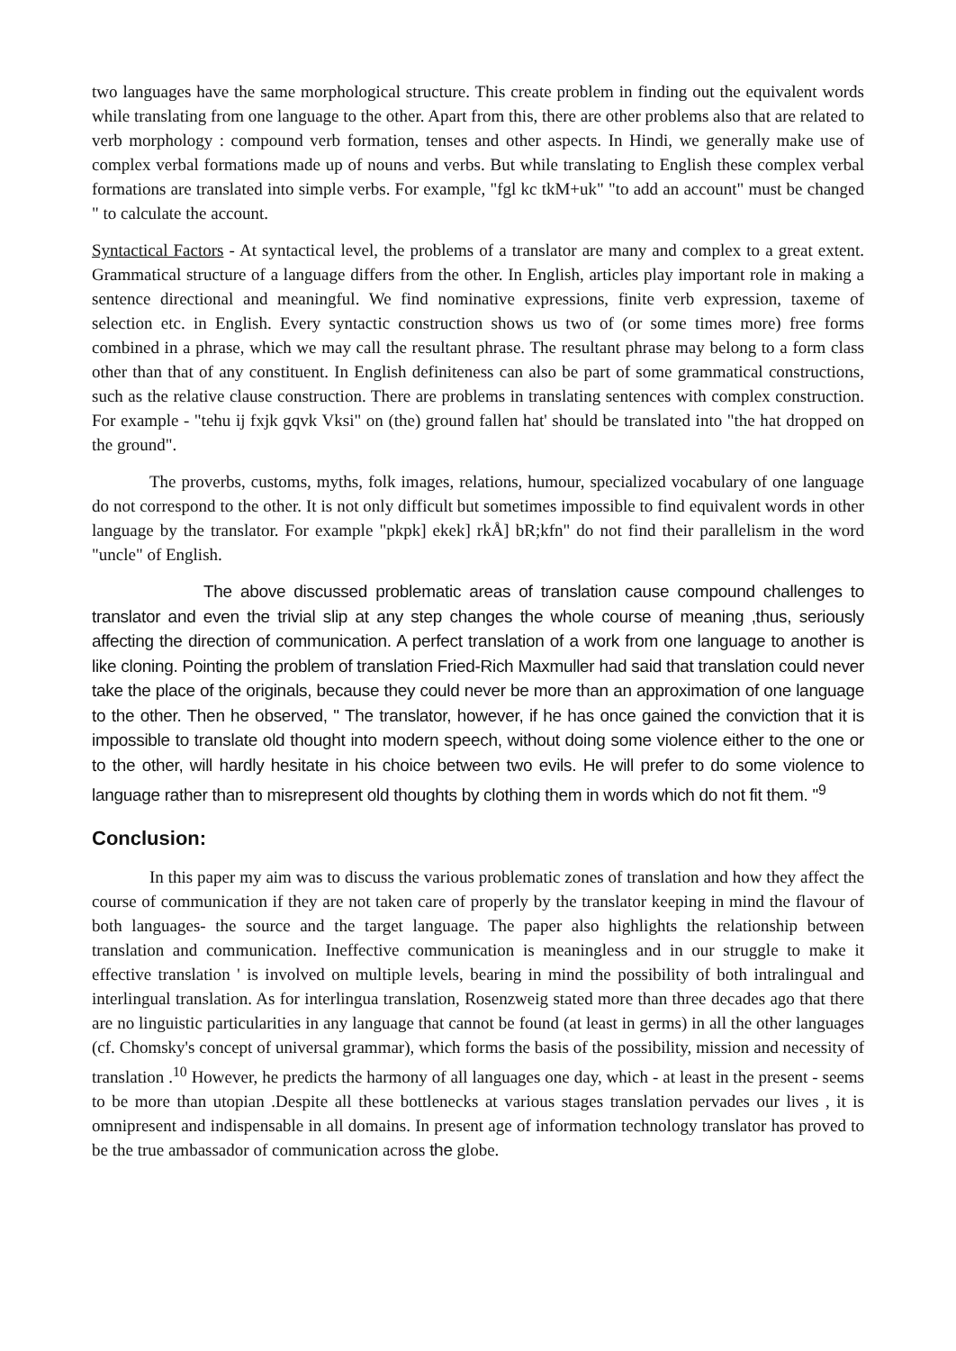two languages have the same morphological structure. This create problem in finding out the equivalent words while translating from one language to the other. Apart from this, there are other problems also that are related to verb morphology : compound verb formation, tenses and other aspects. In Hindi, we generally make use of complex verbal formations made up of nouns and verbs. But while translating to English these complex verbal formations are translated into simple verbs. For example, "fgl kc tkM+uk" "to add an account" must be changed " to calculate the account.
Syntactical Factors - At syntactical level, the problems of a translator are many and complex to a great extent. Grammatical structure of a language differs from the other. In English, articles play important role in making a sentence directional and meaningful. We find nominative expressions, finite verb expression, taxeme of selection etc. in English. Every syntactic construction shows us two of (or some times more) free forms combined in a phrase, which we may call the resultant phrase. The resultant phrase may belong to a form class other than that of any constituent. In English definiteness can also be part of some grammatical constructions, such as the relative clause construction. There are problems in translating sentences with complex construction. For example - "tehu ij fxjk gqvk Vksi" on (the) ground fallen hat' should be translated into "the hat dropped on the ground".
The proverbs, customs, myths, folk images, relations, humour, specialized vocabulary of one language do not correspond to the other. It is not only difficult but sometimes impossible to find equivalent words in other language by the translator. For example "pkpk] ekek] rkÅ] bR;kfn" do not find their parallelism in the word "uncle" of English.
The above discussed problematic areas of translation cause compound challenges to translator and even the trivial slip at any step changes the whole course of meaning ,thus, seriously affecting the direction of communication. A perfect translation of a work from one language to another is like cloning. Pointing the problem of translation Fried-Rich Maxmuller had said that translation could never take the place of the originals, because they could never be more than an approximation of one language to the other. Then he observed, " The translator, however, if he has once gained the conviction that it is impossible to translate old thought into modern speech, without doing some violence either to the one or to the other, will hardly hesitate in his choice between two evils. He will prefer to do some violence to language rather than to misrepresent old thoughts by clothing them in words which do not fit them. "<sup>9</sup>
Conclusion:
In this paper my aim was to discuss the various problematic zones of translation and how they affect the course of communication if they are not taken care of properly by the translator keeping in mind the flavour of both languages- the source and the target language. The paper also highlights the relationship between translation and communication. Ineffective communication is meaningless and in our struggle to make it effective translation ' is involved on multiple levels, bearing in mind the possibility of both intralingual and interlingual translation. As for interlingua translation, Rosenzweig stated more than three decades ago that there are no linguistic particularities in any language that cannot be found (at least in germs) in all the other languages (cf. Chomsky's concept of universal grammar), which forms the basis of the possibility, mission and necessity of translation .<sup>10</sup> However, he predicts the harmony of all languages one day, which - at least in the present - seems to be more than utopian .Despite all these bottlenecks at various stages translation pervades our lives , it is omnipresent and indispensable in all domains. In present age of information technology translator has proved to be the true ambassador of communication across the globe.